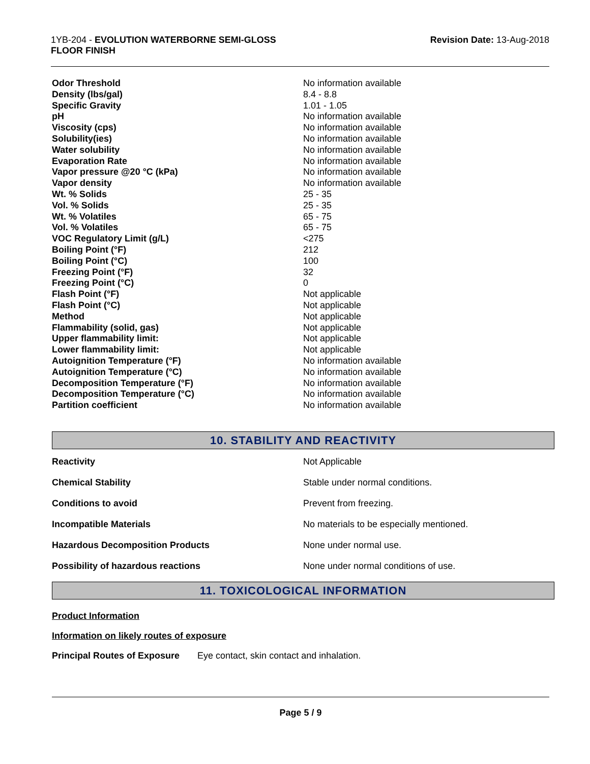1YB-204 - EVOLUTION WATERBORNE SEMI-GLOSS
FLOOR FINISH
Revision Date: 13-Aug-2018
| Odor Threshold | No information available |
| Density (lbs/gal) | 8.4 - 8.8 |
| Specific Gravity | 1.01 - 1.05 |
| pH | No information available |
| Viscosity (cps) | No information available |
| Solubility(ies) | No information available |
| Water solubility | No information available |
| Evaporation Rate | No information available |
| Vapor pressure @20 °C (kPa) | No information available |
| Vapor density | No information available |
| Wt. % Solids | 25 - 35 |
| Vol. % Solids | 25 - 35 |
| Wt. % Volatiles | 65 - 75 |
| Vol. % Volatiles | 65 - 75 |
| VOC Regulatory Limit (g/L) | <275 |
| Boiling Point (°F) | 212 |
| Boiling Point (°C) | 100 |
| Freezing Point (°F) | 32 |
| Freezing Point (°C) | 0 |
| Flash Point (°F) | Not applicable |
| Flash Point (°C) | Not applicable |
| Method | Not applicable |
| Flammability (solid, gas) | Not applicable |
| Upper flammability limit: | Not applicable |
| Lower flammability limit: | Not applicable |
| Autoignition Temperature (°F) | No information available |
| Autoignition Temperature (°C) | No information available |
| Decomposition Temperature (°F) | No information available |
| Decomposition Temperature (°C) | No information available |
| Partition coefficient | No information available |
10. STABILITY AND REACTIVITY
| Reactivity | Not Applicable |
| Chemical Stability | Stable under normal conditions. |
| Conditions to avoid | Prevent from freezing. |
| Incompatible Materials | No materials to be especially mentioned. |
| Hazardous Decomposition Products | None under normal use. |
| Possibility of hazardous reactions | None under normal conditions of use. |
11. TOXICOLOGICAL INFORMATION
Product Information
Information on likely routes of exposure
Principal Routes of Exposure Eye contact, skin contact and inhalation.
Page 5 / 9